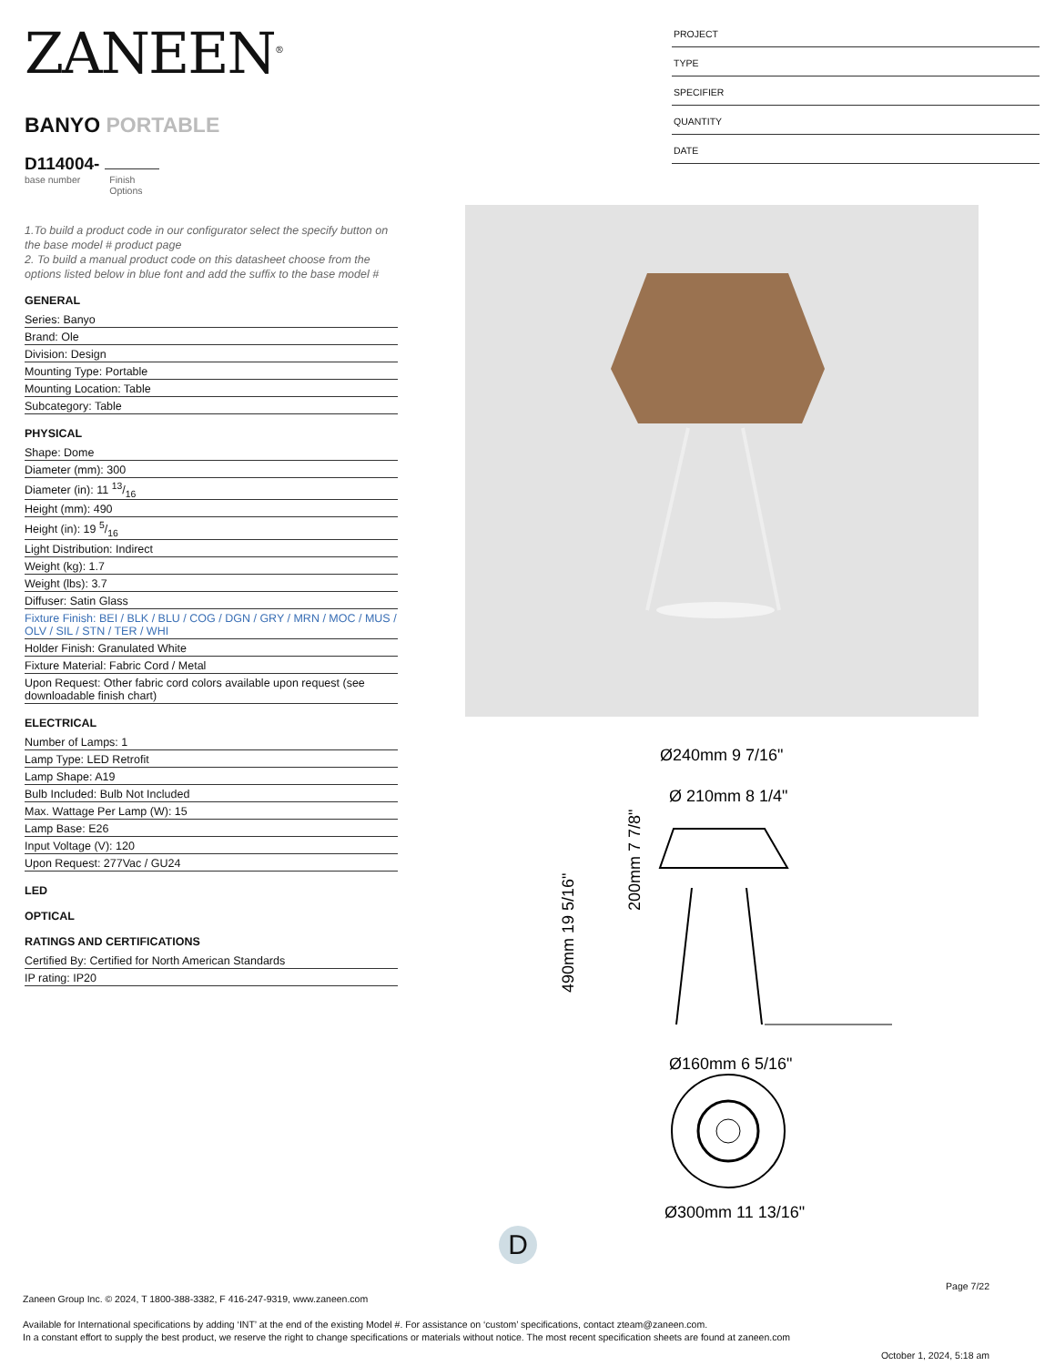ZANEEN<sup>®</sup>
BANYO PORTABLE
D114004-
base number Finish
Options
1.To build a product code in our configurator select the specify button on the base model # product page
2. To build a manual product code on this datasheet choose from the options listed below in blue font and add the suffix to the base model #
GENERAL
Series: Banyo
Brand: Ole
Division: Design
Mounting Type: Portable
Mounting Location: Table
Subcategory: Table
PHYSICAL
Shape: Dome
Diameter (mm): 300
Diameter (in): 11 13/16
Height (mm): 490
Height (in): 19 5/16
Light Distribution: Indirect
Weight (kg): 1.7
Weight (lbs): 3.7
Diffuser: Satin Glass
Fixture Finish: BEI / BLK / BLU / COG / DGN / GRY / MRN / MOC / MUS / OLV / SIL / STN / TER / WHI
Holder Finish: Granulated White
Fixture Material: Fabric Cord / Metal
Upon Request: Other fabric cord colors available upon request (see downloadable finish chart)
ELECTRICAL
Number of Lamps: 1
Lamp Type: LED Retrofit
Lamp Shape: A19
Bulb Included: Bulb Not Included
Max. Wattage Per Lamp (W): 15
Lamp Base: E26
Input Voltage (V): 120
Upon Request: 277Vac / GU24
LED
OPTICAL
RATINGS AND CERTIFICATIONS
Certified By: Certified for North American Standards
IP rating: IP20
PROJECT
TYPE
SPECIFIER
QUANTITY
DATE
Ø240mm 9 7/16"
Ø 210mm 8 1/4"
Ø160mm 6 5/16"
Ø300mm 11 13/16"
490mm 19 5/16"
200mm 7 7/8"
D
Page 7/22
Zaneen Group Inc. © 2024, T 1800-388-3382, F 416-247-9319, www.zaneen.com
Available for International specifications by adding ‘INT’ at the end of the existing Model #. For assistance on ‘custom’ specifications, contact zteam@zaneen.com.
In a constant effort to supply the best product, we reserve the right to change specifications or materials without notice. The most recent specification sheets are found at zaneen.com
October 1, 2024, 5:18 am